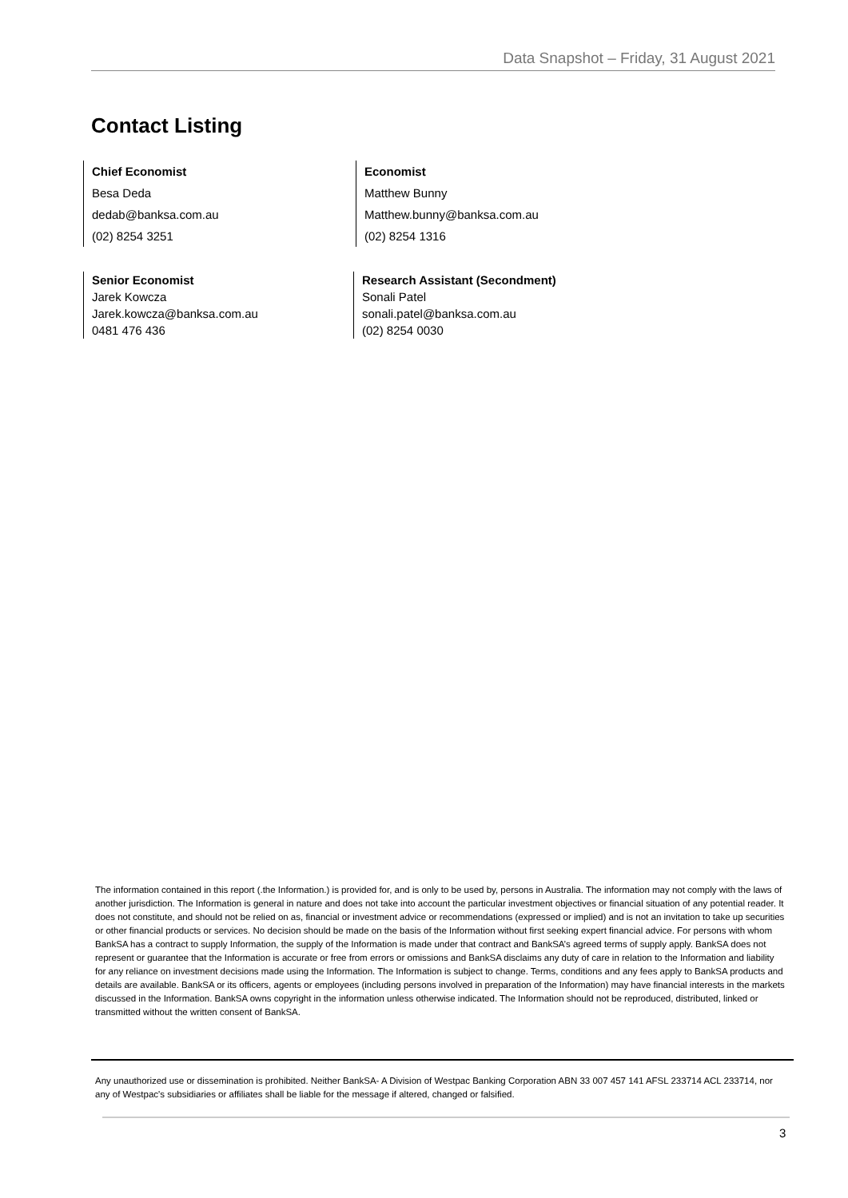Data Snapshot – Friday, 31 August 2021
Contact Listing
Chief Economist
Besa Deda
dedab@banksa.com.au
(02) 8254 3251
Economist
Matthew Bunny
Matthew.bunny@banksa.com.au
(02) 8254 1316
Senior Economist
Jarek Kowcza
Jarek.kowcza@banksa.com.au
0481 476 436
Research Assistant (Secondment)
Sonali Patel
sonali.patel@banksa.com.au
(02) 8254 0030
The information contained in this report (.the Information.) is provided for, and is only to be used by, persons in Australia. The information may not comply with the laws of another jurisdiction. The Information is general in nature and does not take into account the particular investment objectives or financial situation of any potential reader. It does not constitute, and should not be relied on as, financial or investment advice or recommendations (expressed or implied) and is not an invitation to take up securities or other financial products or services. No decision should be made on the basis of the Information without first seeking expert financial advice. For persons with whom BankSA has a contract to supply Information, the supply of the Information is made under that contract and BankSA’s agreed terms of supply apply. BankSA does not represent or guarantee that the Information is accurate or free from errors or omissions and BankSA disclaims any duty of care in relation to the Information and liability for any reliance on investment decisions made using the Information. The Information is subject to change. Terms, conditions and any fees apply to BankSA products and details are available. BankSA or its officers, agents or employees (including persons involved in preparation of the Information) may have financial interests in the markets discussed in the Information. BankSA owns copyright in the information unless otherwise indicated. The Information should not be reproduced, distributed, linked or transmitted without the written consent of BankSA.
Any unauthorized use or dissemination is prohibited. Neither BankSA- A Division of Westpac Banking Corporation ABN 33 007 457 141 AFSL 233714 ACL 233714, nor any of Westpac's subsidiaries or affiliates shall be liable for the message if altered, changed or falsified.
3